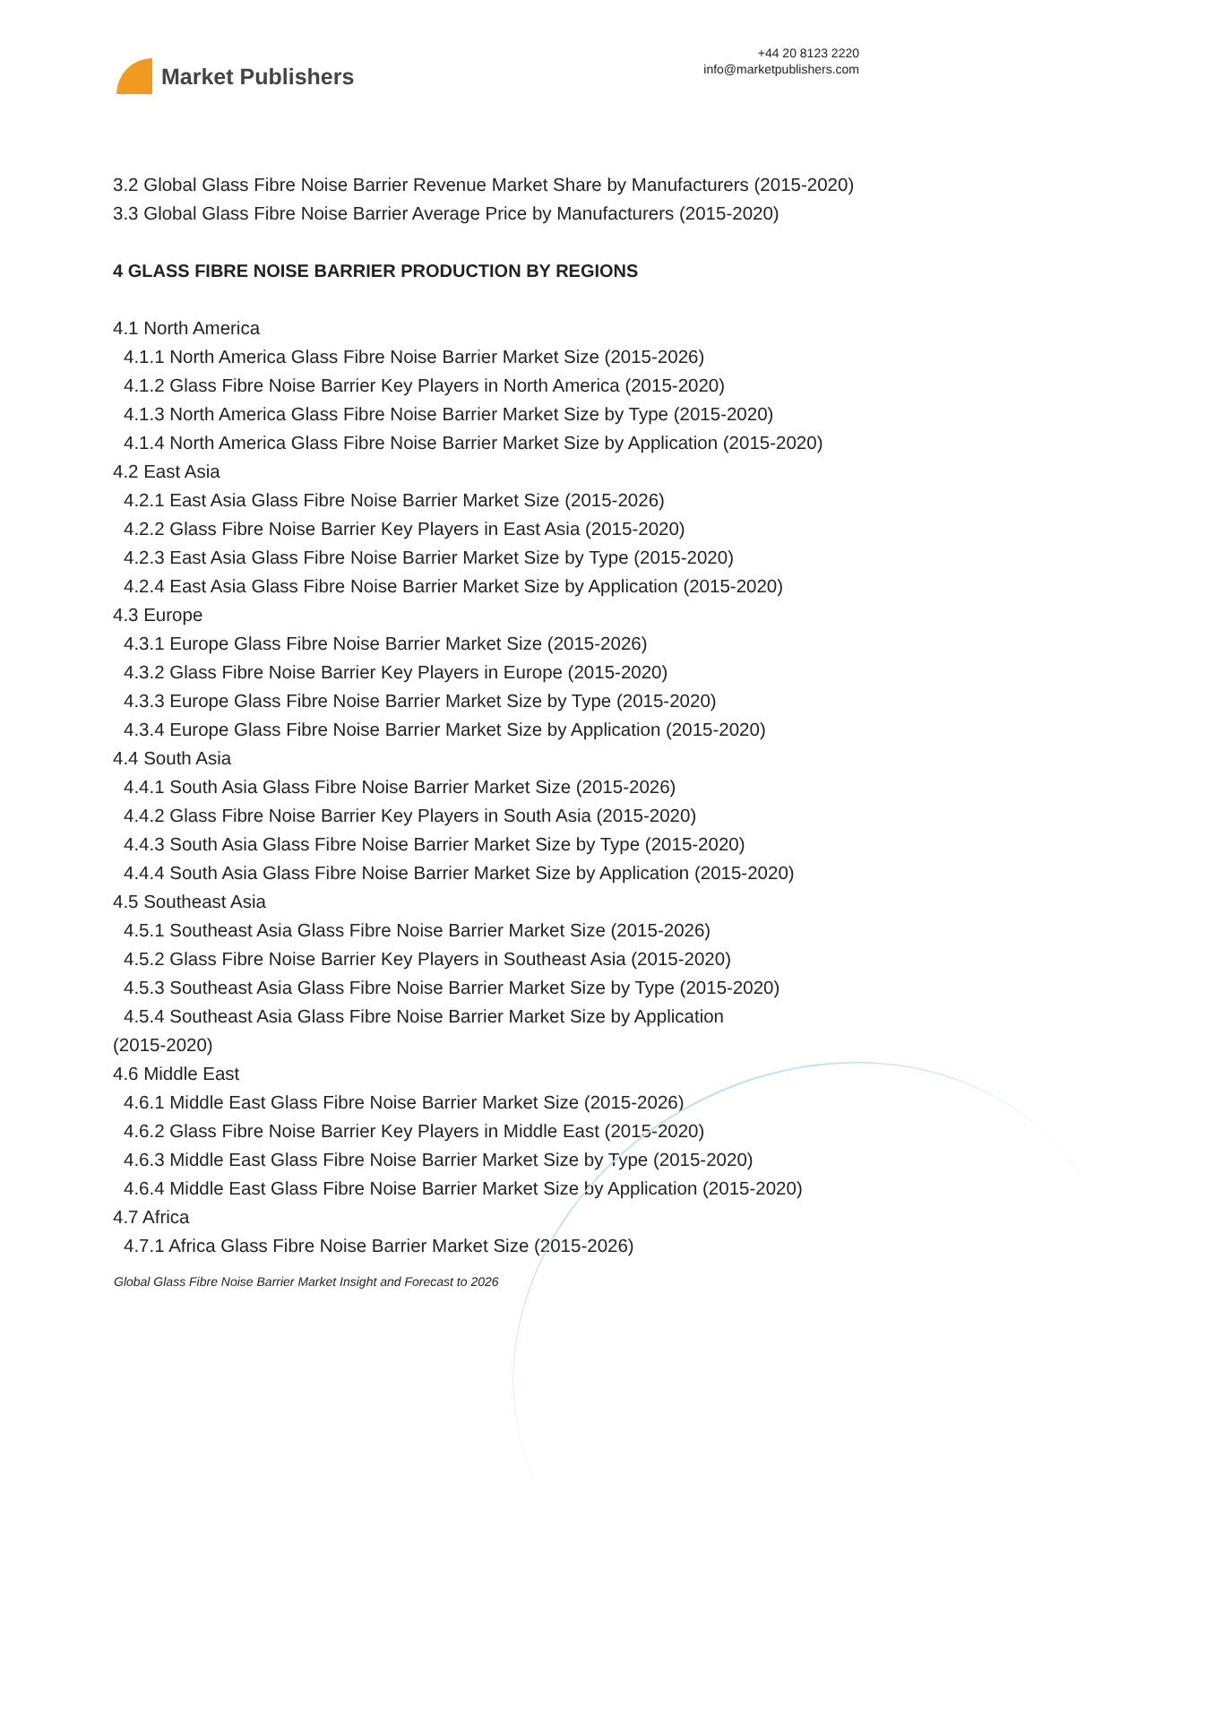Market Publishers
+44 20 8123 2220
info@marketpublishers.com
3.2 Global Glass Fibre Noise Barrier Revenue Market Share by Manufacturers (2015-2020)
3.3 Global Glass Fibre Noise Barrier Average Price by Manufacturers (2015-2020)
4 GLASS FIBRE NOISE BARRIER PRODUCTION BY REGIONS
4.1 North America
4.1.1 North America Glass Fibre Noise Barrier Market Size (2015-2026)
4.1.2 Glass Fibre Noise Barrier Key Players in North America (2015-2020)
4.1.3 North America Glass Fibre Noise Barrier Market Size by Type (2015-2020)
4.1.4 North America Glass Fibre Noise Barrier Market Size by Application (2015-2020)
4.2 East Asia
4.2.1 East Asia Glass Fibre Noise Barrier Market Size (2015-2026)
4.2.2 Glass Fibre Noise Barrier Key Players in East Asia (2015-2020)
4.2.3 East Asia Glass Fibre Noise Barrier Market Size by Type (2015-2020)
4.2.4 East Asia Glass Fibre Noise Barrier Market Size by Application (2015-2020)
4.3 Europe
4.3.1 Europe Glass Fibre Noise Barrier Market Size (2015-2026)
4.3.2 Glass Fibre Noise Barrier Key Players in Europe (2015-2020)
4.3.3 Europe Glass Fibre Noise Barrier Market Size by Type (2015-2020)
4.3.4 Europe Glass Fibre Noise Barrier Market Size by Application (2015-2020)
4.4 South Asia
4.4.1 South Asia Glass Fibre Noise Barrier Market Size (2015-2026)
4.4.2 Glass Fibre Noise Barrier Key Players in South Asia (2015-2020)
4.4.3 South Asia Glass Fibre Noise Barrier Market Size by Type (2015-2020)
4.4.4 South Asia Glass Fibre Noise Barrier Market Size by Application (2015-2020)
4.5 Southeast Asia
4.5.1 Southeast Asia Glass Fibre Noise Barrier Market Size (2015-2026)
4.5.2 Glass Fibre Noise Barrier Key Players in Southeast Asia (2015-2020)
4.5.3 Southeast Asia Glass Fibre Noise Barrier Market Size by Type (2015-2020)
4.5.4 Southeast Asia Glass Fibre Noise Barrier Market Size by Application
(2015-2020)
4.6 Middle East
4.6.1 Middle East Glass Fibre Noise Barrier Market Size (2015-2026)
4.6.2 Glass Fibre Noise Barrier Key Players in Middle East (2015-2020)
4.6.3 Middle East Glass Fibre Noise Barrier Market Size by Type (2015-2020)
4.6.4 Middle East Glass Fibre Noise Barrier Market Size by Application (2015-2020)
4.7 Africa
4.7.1 Africa Glass Fibre Noise Barrier Market Size (2015-2026)
Global Glass Fibre Noise Barrier Market Insight and Forecast to 2026